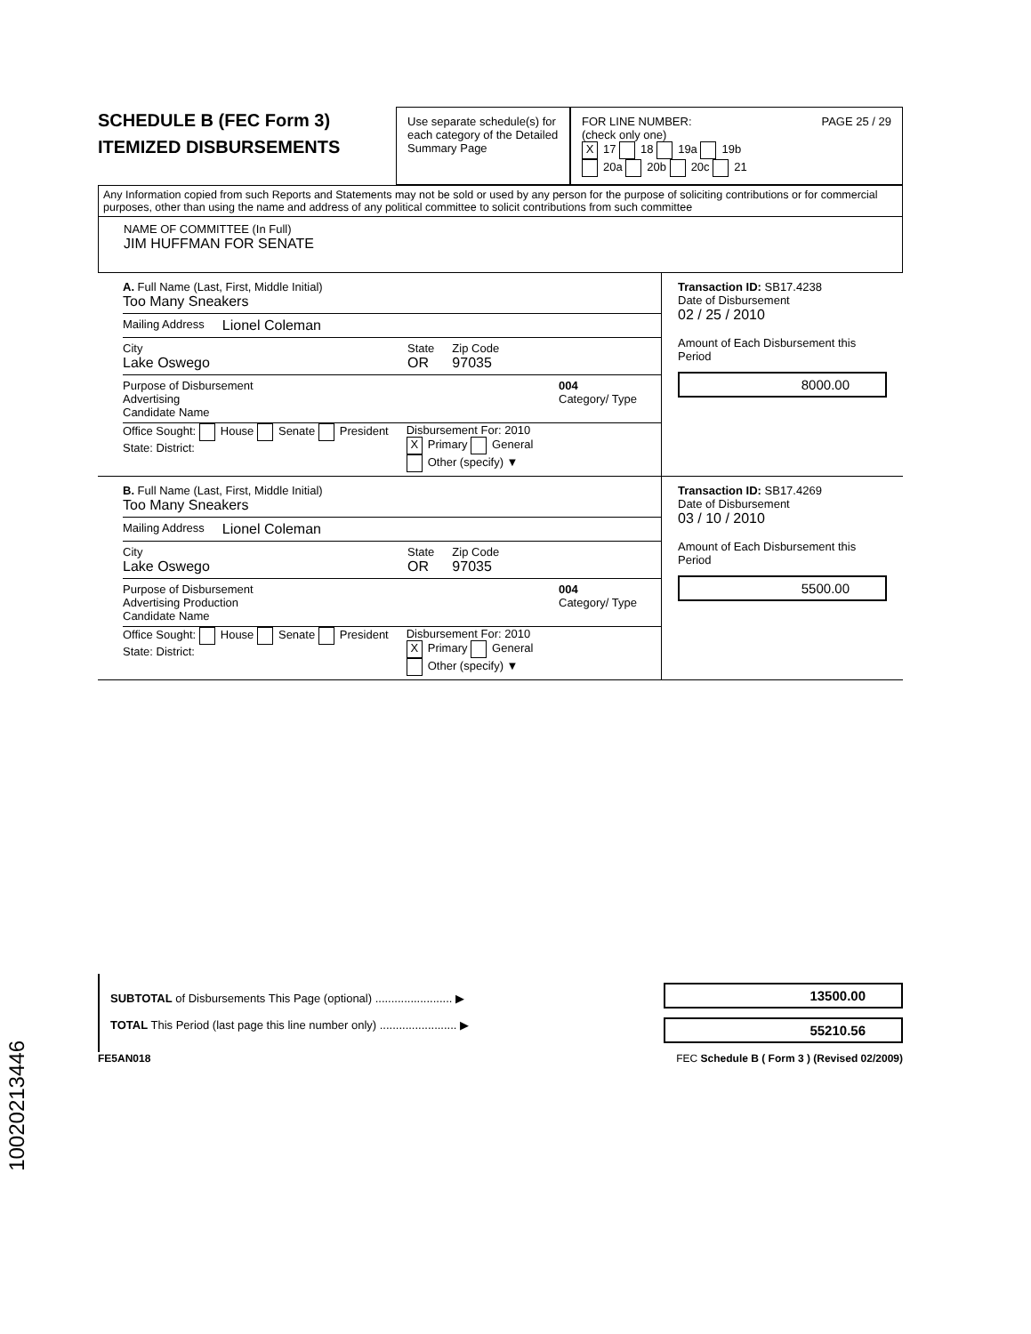SCHEDULE B (FEC Form 3)
ITEMIZED DISBURSEMENTS
Use separate schedule(s) for each category of the Detailed Summary Page
FOR LINE NUMBER: PAGE 25 / 29
(check only one)
X 17 18 19a 19b
20a 20b 20c 21
Any Information copied from such Reports and Statements may not be sold or used by any person for the purpose of soliciting contributions or for commercial purposes, other than using the name and address of any political committee to solicit contributions from such committee
NAME OF COMMITTEE (In Full)
JIM HUFFMAN FOR SENATE
A. Full Name (Last, First, Middle Initial)
Too Many Sneakers
Mailing Address Lionel Coleman
City
Lake Oswego
State
OR
Zip Code
97035
Purpose of Disbursement
Advertising
Candidate Name
004
Category/ Type
Office Sought: House Senate President
State: District:
Disbursement For: 2010
X Primary General
Other (specify) ▼
Transaction ID: SB17.4238
Date of Disbursement
02 / 25 / 2010
Amount of Each Disbursement this Period
8000.00
B. Full Name (Last, First, Middle Initial)
Too Many Sneakers
Mailing Address Lionel Coleman
City
Lake Oswego
State
OR
Zip Code
97035
Purpose of Disbursement
Advertising Production
Candidate Name
004
Category/ Type
Office Sought: House Senate President
State: District:
Disbursement For: 2010
X Primary General
Other (specify) ▼
Transaction ID: SB17.4269
Date of Disbursement
03 / 10 / 2010
Amount of Each Disbursement this Period
5500.00
SUBTOTAL of Disbursements This Page (optional) ........................ ▶
TOTAL This Period (last page this line number only) ........................ ▶
13500.00
55210.56
FE5AN018 FEC Schedule B ( Form 3 ) (Revised 02/2009)
10020213446